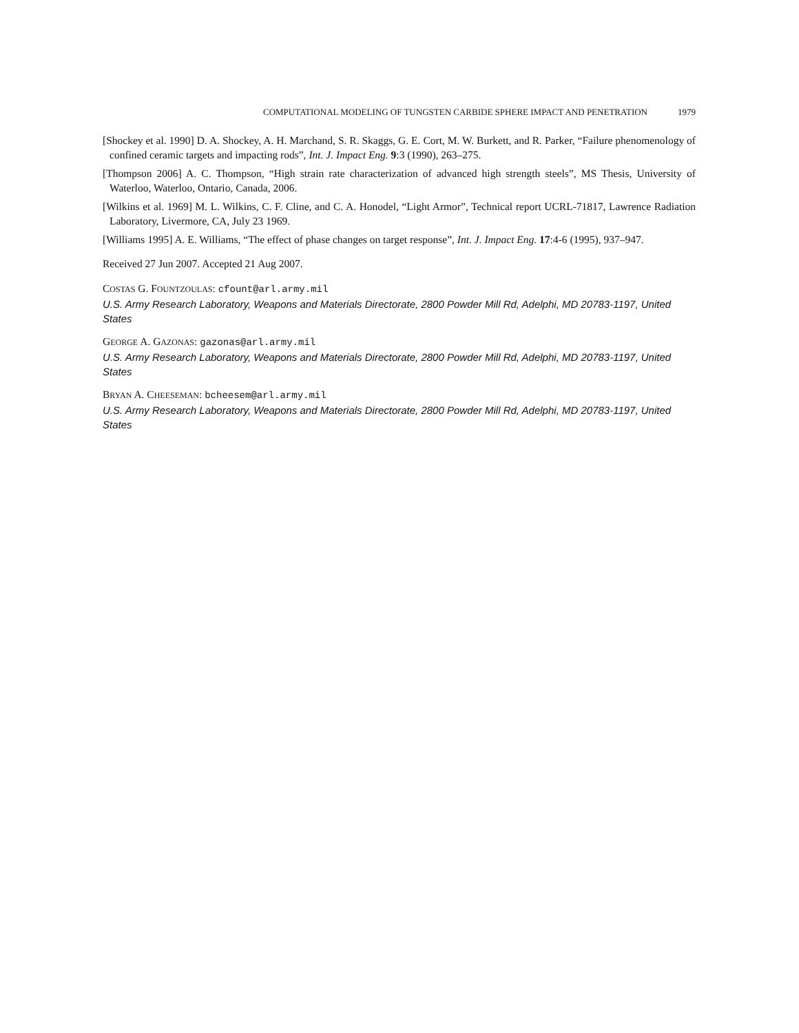COMPUTATIONAL MODELING OF TUNGSTEN CARBIDE SPHERE IMPACT AND PENETRATION 1979
[Shockey et al. 1990] D. A. Shockey, A. H. Marchand, S. R. Skaggs, G. E. Cort, M. W. Burkett, and R. Parker, “Failure phenomenology of confined ceramic targets and impacting rods”, Int. J. Impact Eng. 9:3 (1990), 263–275.
[Thompson 2006] A. C. Thompson, “High strain rate characterization of advanced high strength steels”, MS Thesis, University of Waterloo, Waterloo, Ontario, Canada, 2006.
[Wilkins et al. 1969] M. L. Wilkins, C. F. Cline, and C. A. Honodel, “Light Armor”, Technical report UCRL-71817, Lawrence Radiation Laboratory, Livermore, CA, July 23 1969.
[Williams 1995] A. E. Williams, “The effect of phase changes on target response”, Int. J. Impact Eng. 17:4-6 (1995), 937–947.
Received 27 Jun 2007. Accepted 21 Aug 2007.
COSTAS G. FOUNTZOULAS: cfount@arl.army.mil
U.S. Army Research Laboratory, Weapons and Materials Directorate, 2800 Powder Mill Rd, Adelphi, MD 20783-1197, United States
GEORGE A. GAZONAS: gazonas@arl.army.mil
U.S. Army Research Laboratory, Weapons and Materials Directorate, 2800 Powder Mill Rd, Adelphi, MD 20783-1197, United States
BRYAN A. CHEESEMAN: bcheesem@arl.army.mil
U.S. Army Research Laboratory, Weapons and Materials Directorate, 2800 Powder Mill Rd, Adelphi, MD 20783-1197, United States